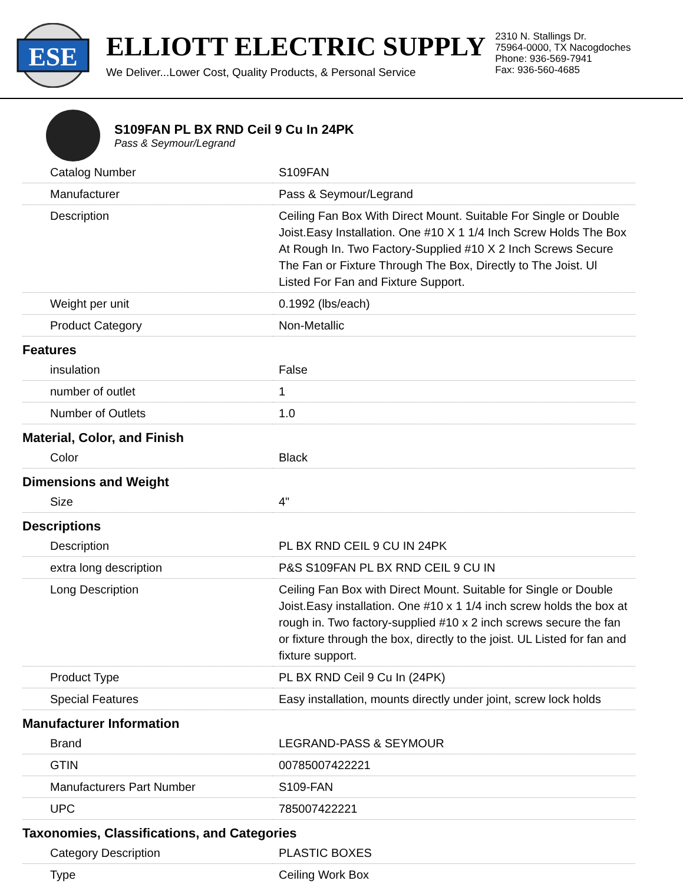ESE
ELLIOTT ELECTRIC SUPPLY
We Deliver...Lower Cost, Quality Products, & Personal Service
2310 N. Stallings Dr.
75964-0000, TX Nacogdoches
Phone: 936-569-7941
Fax: 936-560-4685
S109FAN PL BX RND Ceil 9 Cu In 24PK
Pass & Seymour/Legrand
| Catalog Number | S109FAN |
| Manufacturer | Pass & Seymour/Legrand |
| Description | Ceiling Fan Box With Direct Mount. Suitable For Single or Double Joist.Easy Installation. One #10 X 1 1/4 Inch Screw Holds The Box At Rough In. Two Factory-Supplied #10 X 2 Inch Screws Secure The Fan or Fixture Through The Box, Directly to The Joist. Ul Listed For Fan and Fixture Support. |
| Weight per unit | 0.1992 (lbs/each) |
| Product Category | Non-Metallic |
| Features | |
| insulation | False |
| number of outlet | 1 |
| Number of Outlets | 1.0 |
| Material, Color, and Finish | |
| Color | Black |
| Dimensions and Weight | |
| Size | 4" |
| Descriptions | |
| Description | PL BX RND CEIL 9 CU IN 24PK |
| extra long description | P&S S109FAN PL BX RND CEIL 9 CU IN |
| Long Description | Ceiling Fan Box with Direct Mount. Suitable for Single or Double Joist.Easy installation. One #10 x 1 1/4 inch screw holds the box at rough in. Two factory-supplied #10 x 2 inch screws secure the fan or fixture through the box, directly to the joist. UL Listed for fan and fixture support. |
| Product Type | PL BX RND Ceil 9 Cu In (24PK) |
| Special Features | Easy installation, mounts directly under joint, screw lock holds |
| Manufacturer Information | |
| Brand | LEGRAND-PASS & SEYMOUR |
| GTIN | 00785007422221 |
| Manufacturers Part Number | S109-FAN |
| UPC | 785007422221 |
| Taxonomies, Classifications, and Categories | |
| Category Description | PLASTIC BOXES |
| Type | Ceiling Work Box |